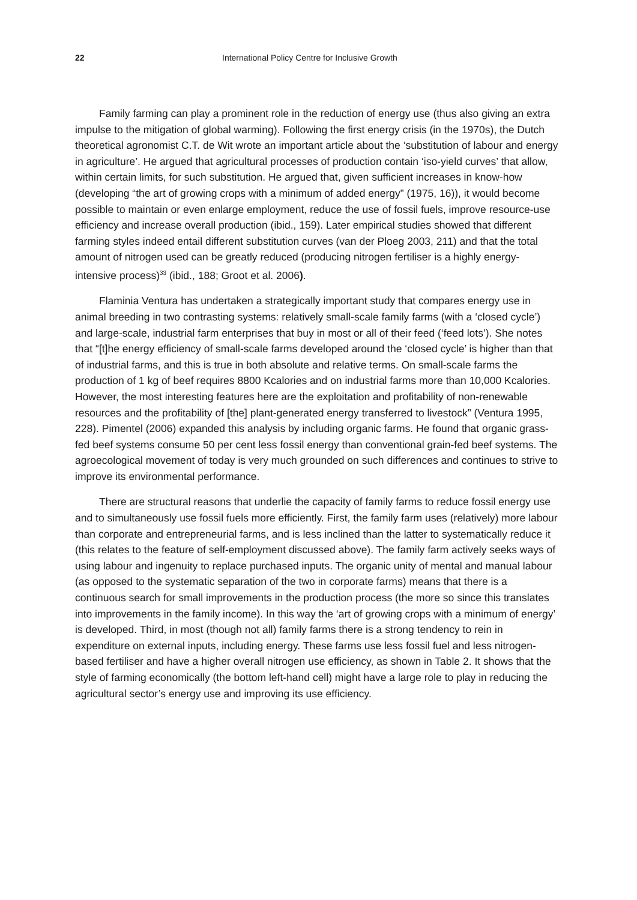22 International Policy Centre for Inclusive Growth
Family farming can play a prominent role in the reduction of energy use (thus also giving an extra impulse to the mitigation of global warming). Following the first energy crisis (in the 1970s), the Dutch theoretical agronomist C.T. de Wit wrote an important article about the ‘substitution of labour and energy in agriculture’. He argued that agricultural processes of production contain ‘iso-yield curves’ that allow, within certain limits, for such substitution. He argued that, given sufficient increases in know-how (developing “the art of growing crops with a minimum of added energy” (1975, 16)), it would become possible to maintain or even enlarge employment, reduce the use of fossil fuels, improve resource-use efficiency and increase overall production (ibid., 159). Later empirical studies showed that different farming styles indeed entail different substitution curves (van der Ploeg 2003, 211) and that the total amount of nitrogen used can be greatly reduced (producing nitrogen fertiliser is a highly energy-intensive process)<sup>33</sup> (ibid., 188; Groot et al. 2006).
Flaminia Ventura has undertaken a strategically important study that compares energy use in animal breeding in two contrasting systems: relatively small-scale family farms (with a ‘closed cycle’) and large-scale, industrial farm enterprises that buy in most or all of their feed (‘feed lots’). She notes that “[t]he energy efficiency of small-scale farms developed around the ‘closed cycle’ is higher than that of industrial farms, and this is true in both absolute and relative terms. On small-scale farms the production of 1 kg of beef requires 8800 Kcalories and on industrial farms more than 10,000 Kcalories. However, the most interesting features here are the exploitation and profitability of non-renewable resources and the profitability of [the] plant-generated energy transferred to livestock” (Ventura 1995, 228). Pimentel (2006) expanded this analysis by including organic farms. He found that organic grass-fed beef systems consume 50 per cent less fossil energy than conventional grain-fed beef systems. The agroecological movement of today is very much grounded on such differences and continues to strive to improve its environmental performance.
There are structural reasons that underlie the capacity of family farms to reduce fossil energy use and to simultaneously use fossil fuels more efficiently. First, the family farm uses (relatively) more labour than corporate and entrepreneurial farms, and is less inclined than the latter to systematically reduce it (this relates to the feature of self-employment discussed above). The family farm actively seeks ways of using labour and ingenuity to replace purchased inputs. The organic unity of mental and manual labour (as opposed to the systematic separation of the two in corporate farms) means that there is a continuous search for small improvements in the production process (the more so since this translates into improvements in the family income). In this way the ‘art of growing crops with a minimum of energy’ is developed. Third, in most (though not all) family farms there is a strong tendency to rein in expenditure on external inputs, including energy. These farms use less fossil fuel and less nitrogen-based fertiliser and have a higher overall nitrogen use efficiency, as shown in Table 2. It shows that the style of farming economically (the bottom left-hand cell) might have a large role to play in reducing the agricultural sector’s energy use and improving its use efficiency.